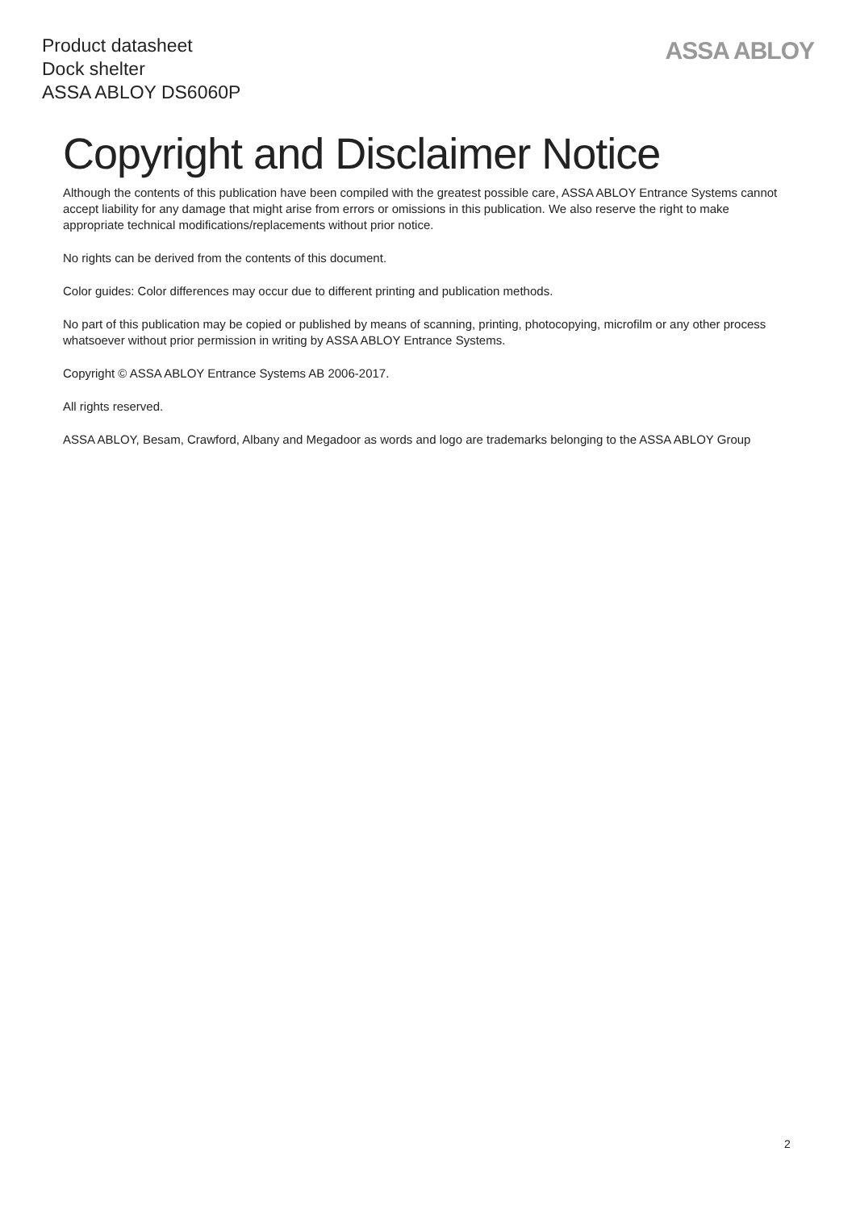Product datasheet
Dock shelter
ASSA ABLOY DS6060P
ASSA ABLOY
Copyright and Disclaimer Notice
Although the contents of this publication have been compiled with the greatest possible care, ASSA ABLOY Entrance Systems cannot accept liability for any damage that might arise from errors or omissions in this publication. We also reserve the right to make appropriate technical modifications/replacements without prior notice.
No rights can be derived from the contents of this document.
Color guides: Color differences may occur due to different printing and publication methods.
No part of this publication may be copied or published by means of scanning, printing, photocopying, microfilm or any other process whatsoever without prior permission in writing by ASSA ABLOY Entrance Systems.
Copyright © ASSA ABLOY Entrance Systems AB 2006-2017.
All rights reserved.
ASSA ABLOY, Besam, Crawford, Albany and Megadoor as words and logo are trademarks belonging to the ASSA ABLOY Group
2